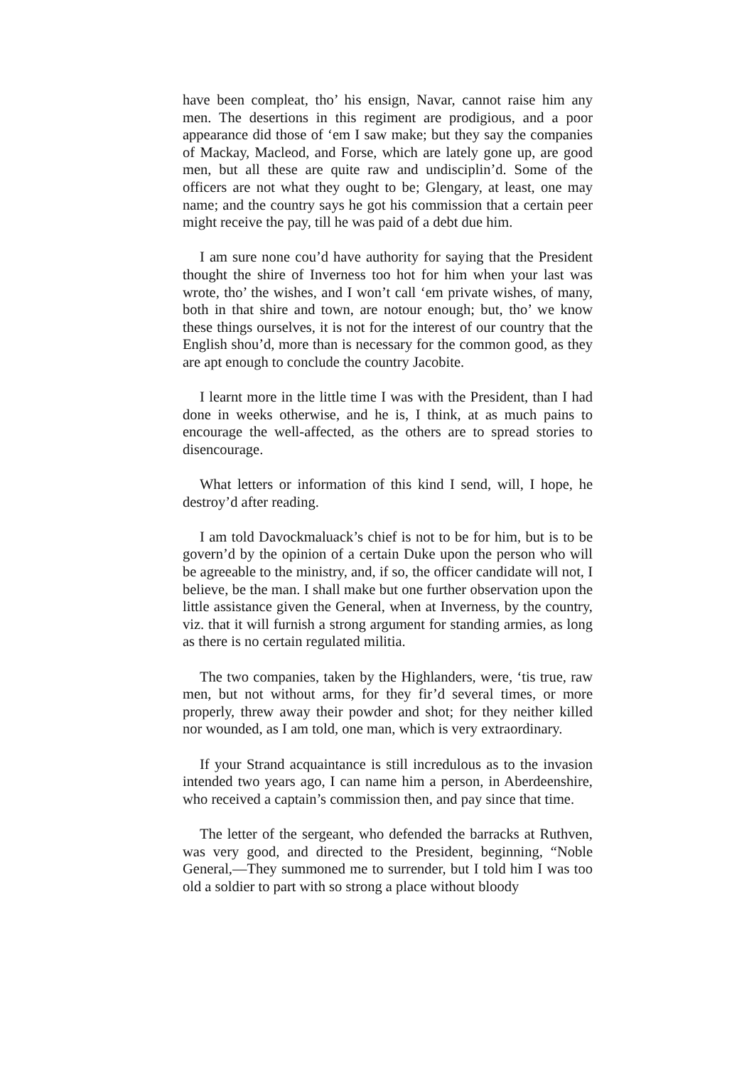have been compleat, tho’ his ensign, Navar, cannot raise him any men. The desertions in this regiment are prodigious, and a poor appearance did those of ‘em I saw make; but they say the companies of Mackay, Macleod, and Forse, which are lately gone up, are good men, but all these are quite raw and undisciplin’d. Some of the officers are not what they ought to be; Glengary, at least, one may name; and the country says he got his commission that a certain peer might receive the pay, till he was paid of a debt due him.
I am sure none cou’d have authority for saying that the President thought the shire of Inverness too hot for him when your last was wrote, tho’ the wishes, and I won’t call ‘em private wishes, of many, both in that shire and town, are notour enough; but, tho’ we know these things ourselves, it is not for the interest of our country that the English shou’d, more than is necessary for the common good, as they are apt enough to conclude the country Jacobite.
I learnt more in the little time I was with the President, than I had done in weeks otherwise, and he is, I think, at as much pains to encourage the well-affected, as the others are to spread stories to disencourage.
What letters or information of this kind I send, will, I hope, he destroy’d after reading.
I am told Davockmaluack’s chief is not to be for him, but is to be govern’d by the opinion of a certain Duke upon the person who will be agreeable to the ministry, and, if so, the officer candidate will not, I believe, be the man. I shall make but one further observation upon the little assistance given the General, when at Inverness, by the country, viz. that it will furnish a strong argument for standing armies, as long as there is no certain regulated militia.
The two companies, taken by the Highlanders, were, ‘tis true, raw men, but not without arms, for they fir’d several times, or more properly, threw away their powder and shot; for they neither killed nor wounded, as I am told, one man, which is very extraordinary.
If your Strand acquaintance is still incredulous as to the invasion intended two years ago, I can name him a person, in Aberdeenshire, who received a captain’s commission then, and pay since that time.
The letter of the sergeant, who defended the barracks at Ruthven, was very good, and directed to the President, beginning, “Noble General,—They summoned me to surrender, but I told him I was too old a soldier to part with so strong a place without bloody